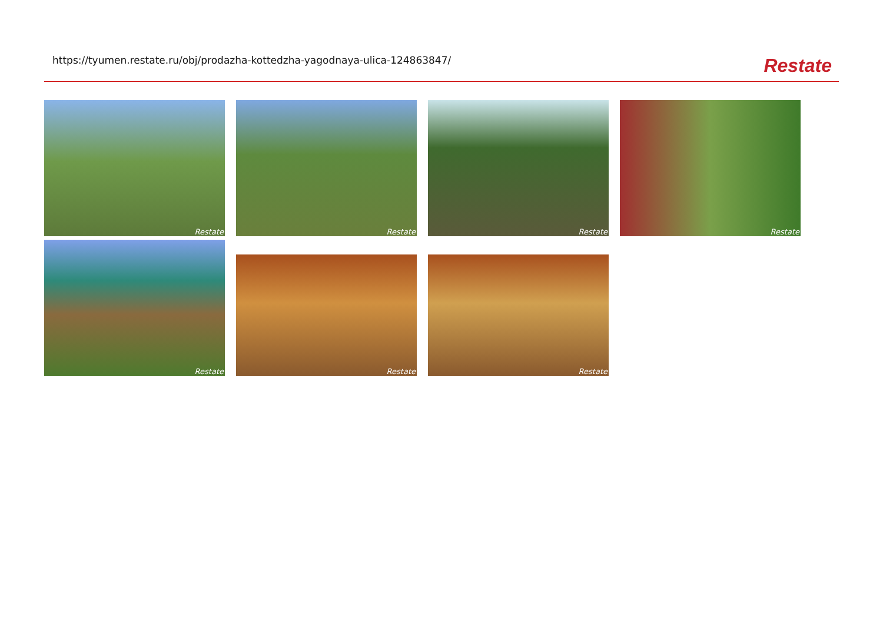https://tyumen.restate.ru/obj/prodazha-kottedzha-yagodnaya-ulica-124863847/
Restate
Restate
Restate
Restate
Restate
Restate
Restate
Restate